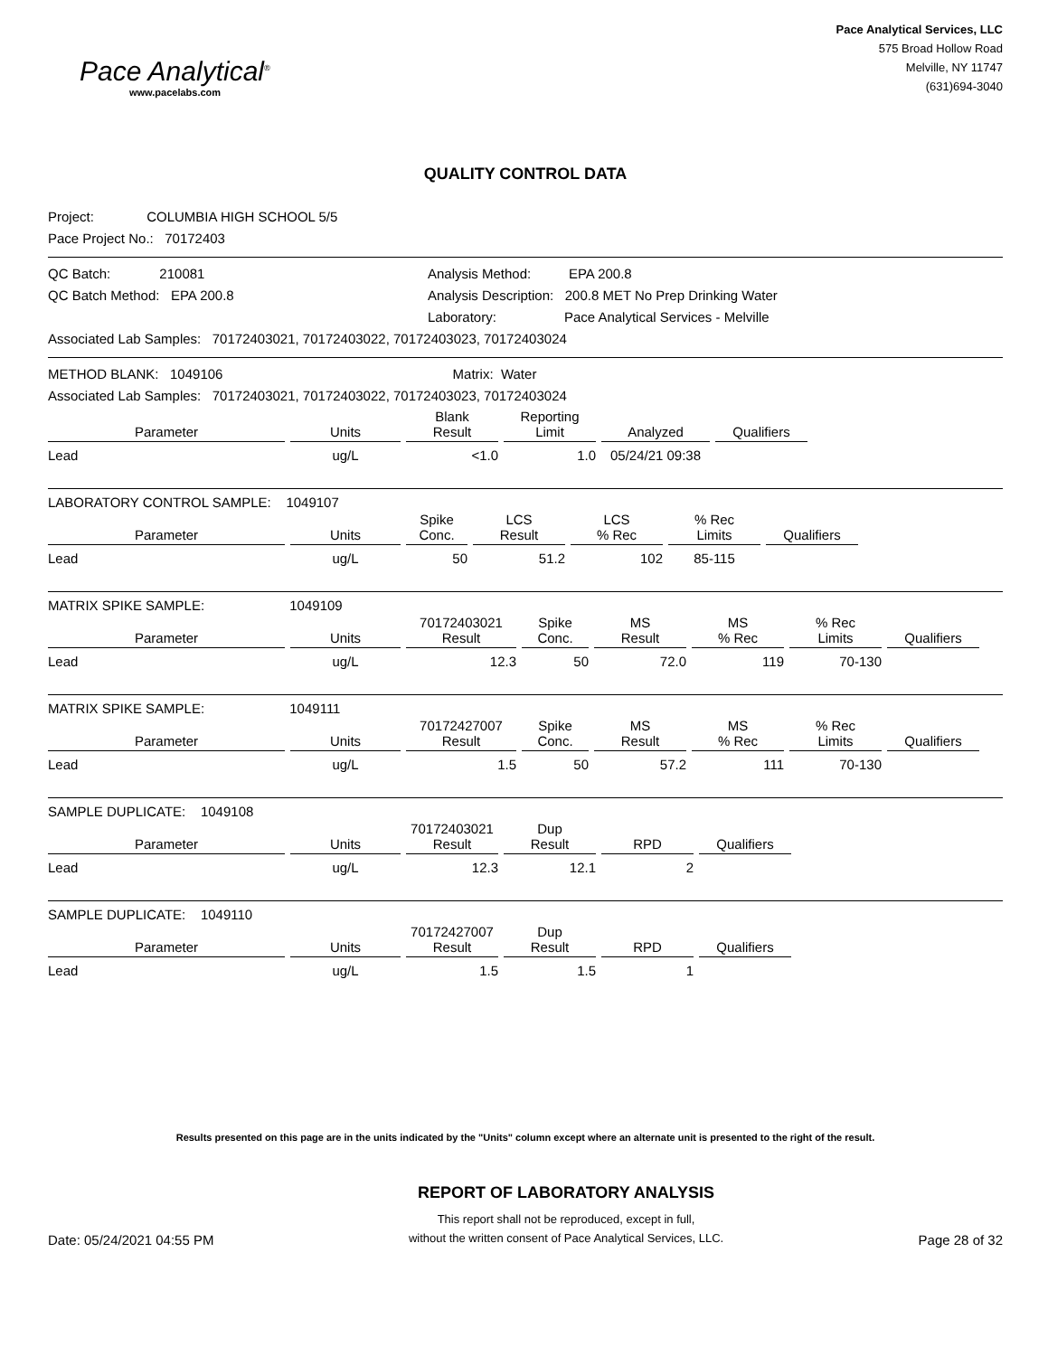Pace Analytical<sup>®</sup>
www.pacelabs.com
Pace Analytical Services, LLC
575 Broad Hollow Road
Melville, NY 11747
(631)694-3040
QUALITY CONTROL DATA
Project: COLUMBIA HIGH SCHOOL 5/5
Pace Project No.: 70172403
QC Batch: 210081
QC Batch Method: EPA 200.8
Analysis Method: EPA 200.8
Analysis Description: 200.8 MET No Prep Drinking Water
Laboratory: Pace Analytical Services - Melville
Associated Lab Samples: 70172403021, 70172403022, 70172403023, 70172403024
METHOD BLANK: 1049106 Matrix: Water
Associated Lab Samples: 70172403021, 70172403022, 70172403023, 70172403024
| Parameter | Units | Blank Result | Reporting Limit | Analyzed | Qualifiers |
| --- | --- | --- | --- | --- | --- |
| Lead | ug/L | <1.0 | 1.0 | 05/24/21 09:38 | |
LABORATORY CONTROL SAMPLE: 1049107
| Parameter | Units | Spike Conc. | LCS Result | LCS % Rec | % Rec Limits | Qualifiers |
| --- | --- | --- | --- | --- | --- | --- |
| Lead | ug/L | 50 | 51.2 | 102 | 85-115 | |
MATRIX SPIKE SAMPLE: 1049109
| Parameter | Units | 70172403021 Result | Spike Conc. | MS Result | MS % Rec | % Rec Limits | Qualifiers |
| --- | --- | --- | --- | --- | --- | --- | --- |
| Lead | ug/L | 12.3 | 50 | 72.0 | 119 | 70-130 | |
MATRIX SPIKE SAMPLE: 1049111
| Parameter | Units | 70172427007 Result | Spike Conc. | MS Result | MS % Rec | % Rec Limits | Qualifiers |
| --- | --- | --- | --- | --- | --- | --- | --- |
| Lead | ug/L | 1.5 | 50 | 57.2 | 111 | 70-130 | |
SAMPLE DUPLICATE: 1049108
| Parameter | Units | 70172403021 Result | Dup Result | RPD | Qualifiers |
| --- | --- | --- | --- | --- | --- |
| Lead | ug/L | 12.3 | 12.1 | 2 | |
SAMPLE DUPLICATE: 1049110
| Parameter | Units | 70172427007 Result | Dup Result | RPD | Qualifiers |
| --- | --- | --- | --- | --- | --- |
| Lead | ug/L | 1.5 | 1.5 | 1 | |
Results presented on this page are in the units indicated by the "Units" column except where an alternate unit is presented to the right of the result.
Date: 05/24/2021 04:55 PM
REPORT OF LABORATORY ANALYSIS
This report shall not be reproduced, except in full,
without the written consent of Pace Analytical Services, LLC.
Page 28 of 32